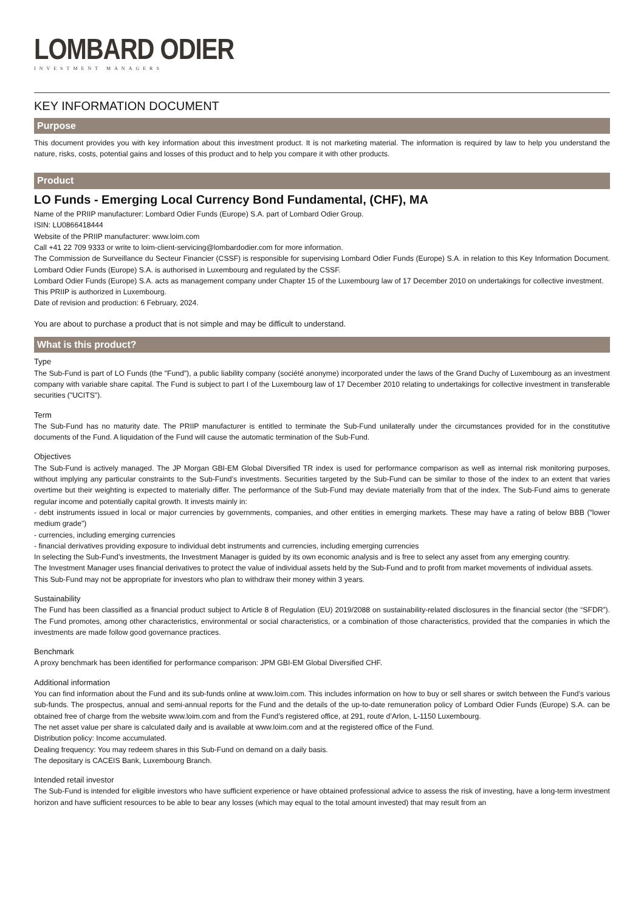LOMBARD ODIER
INVESTMENT MANAGERS
KEY INFORMATION DOCUMENT
Purpose
This document provides you with key information about this investment product. It is not marketing material. The information is required by law to help you understand the nature, risks, costs, potential gains and losses of this product and to help you compare it with other products.
Product
LO Funds - Emerging Local Currency Bond Fundamental, (CHF), MA
Name of the PRIIP manufacturer: Lombard Odier Funds (Europe) S.A. part of Lombard Odier Group.
ISIN: LU0866418444
Website of the PRIIP manufacturer: www.loim.com
Call +41 22 709 9333 or write to loim-client-servicing@lombardodier.com for more information.
The Commission de Surveillance du Secteur Financier (CSSF) is responsible for supervising Lombard Odier Funds (Europe) S.A. in relation to this Key Information Document. Lombard Odier Funds (Europe) S.A. is authorised in Luxembourg and regulated by the CSSF.
Lombard Odier Funds (Europe) S.A. acts as management company under Chapter 15 of the Luxembourg law of 17 December 2010 on undertakings for collective investment.
This PRIIP is authorized in Luxembourg.
Date of revision and production: 6 February, 2024.
You are about to purchase a product that is not simple and may be difficult to understand.
What is this product?
Type
The Sub-Fund is part of LO Funds (the "Fund"), a public liability company (société anonyme) incorporated under the laws of the Grand Duchy of Luxembourg as an investment company with variable share capital. The Fund is subject to part I of the Luxembourg law of 17 December 2010 relating to undertakings for collective investment in transferable securities ("UCITS").
Term
The Sub-Fund has no maturity date. The PRIIP manufacturer is entitled to terminate the Sub-Fund unilaterally under the circumstances provided for in the constitutive documents of the Fund. A liquidation of the Fund will cause the automatic termination of the Sub-Fund.
Objectives
The Sub-Fund is actively managed. The JP Morgan GBI-EM Global Diversified TR index is used for performance comparison as well as internal risk monitoring purposes, without implying any particular constraints to the Sub-Fund’s investments. Securities targeted by the Sub-Fund can be similar to those of the index to an extent that varies overtime but their weighting is expected to materially differ. The performance of the Sub-Fund may deviate materially from that of the index. The Sub-Fund aims to generate regular income and potentially capital growth. It invests mainly in:
- debt instruments issued in local or major currencies by governments, companies, and other entities in emerging markets. These may have a rating of below BBB ("lower medium grade")
- currencies, including emerging currencies
- financial derivatives providing exposure to individual debt instruments and currencies, including emerging currencies
In selecting the Sub-Fund's investments, the Investment Manager is guided by its own economic analysis and is free to select any asset from any emerging country.
The Investment Manager uses financial derivatives to protect the value of individual assets held by the Sub-Fund and to profit from market movements of individual assets.
This Sub-Fund may not be appropriate for investors who plan to withdraw their money within 3 years.
Sustainability
The Fund has been classified as a financial product subject to Article 8 of Regulation (EU) 2019/2088 on sustainability-related disclosures in the financial sector (the “SFDR”). The Fund promotes, among other characteristics, environmental or social characteristics, or a combination of those characteristics, provided that the companies in which the investments are made follow good governance practices.
Benchmark
A proxy benchmark has been identified for performance comparison: JPM GBI-EM Global Diversified CHF.
Additional information
You can find information about the Fund and its sub-funds online at www.loim.com. This includes information on how to buy or sell shares or switch between the Fund’s various sub-funds. The prospectus, annual and semi-annual reports for the Fund and the details of the up-to-date remuneration policy of Lombard Odier Funds (Europe) S.A. can be obtained free of charge from the website www.loim.com and from the Fund’s registered office, at 291, route d’Arlon, L-1150 Luxembourg.
The net asset value per share is calculated daily and is available at www.loim.com and at the registered office of the Fund.
Distribution policy: Income accumulated.
Dealing frequency: You may redeem shares in this Sub-Fund on demand on a daily basis.
The depositary is CACEIS Bank, Luxembourg Branch.
Intended retail investor
The Sub-Fund is intended for eligible investors who have sufficient experience or have obtained professional advice to assess the risk of investing, have a long-term investment horizon and have sufficient resources to be able to bear any losses (which may equal to the total amount invested) that may result from an